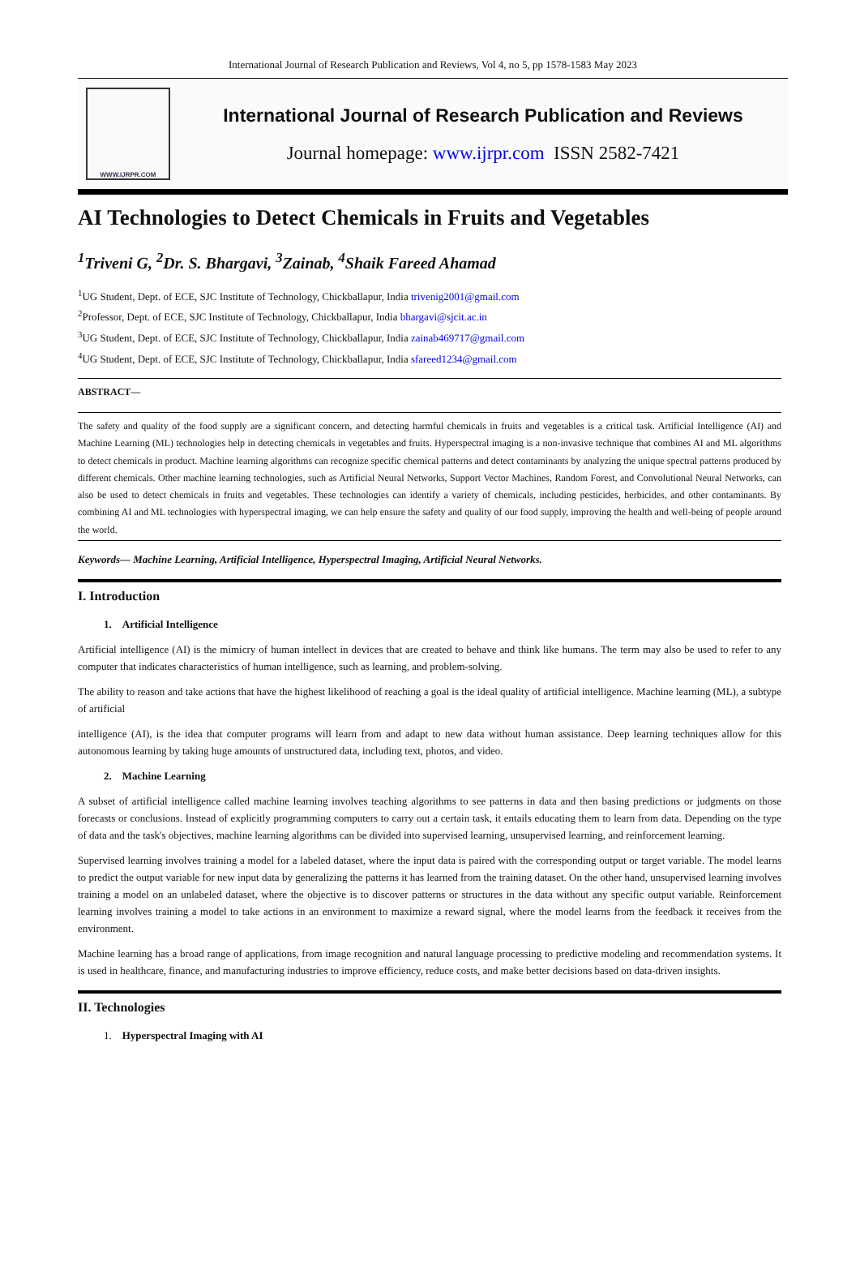International Journal of Research Publication and Reviews, Vol 4, no 5, pp 1578-1583 May 2023
WWW.IJRPR.COM
International Journal of Research Publication and Reviews
Journal homepage: www.ijrpr.com ISSN 2582-7421
AI Technologies to Detect Chemicals in Fruits and Vegetables
<sup>1</sup> Triveni G, <sup>2</sup>Dr. S. Bhargavi, <sup>3</sup>Zainab, <sup>4</sup>Shaik Fareed Ahamad
<sup>1</sup> UG Student, Dept. of ECE, SJC Institute of Technology, Chickballapur, India trivenig2001@gmail.com
<sup>2</sup> Professor, Dept. of ECE, SJC Institute of Technology, Chickballapur, India bhargavi@sjcit.ac.in
<sup>3</sup> UG Student, Dept. of ECE, SJC Institute of Technology, Chickballapur, India zainab469717@gmail.com
<sup>4</sup> UG Student, Dept. of ECE, SJC Institute of Technology, Chickballapur, India sfareed1234@gmail.com
ABSTRACT—
The safety and quality of the food supply are a significant concern, and detecting harmful chemicals in fruits and vegetables is a critical task. Artificial Intelligence (AI) and Machine Learning (ML) technologies help in detecting chemicals in vegetables and fruits. Hyperspectral imaging is a non-invasive technique that combines AI and ML algorithms to detect chemicals in product. Machine learning algorithms can recognize specific chemical patterns and detect contaminants by analyzing the unique spectral patterns produced by different chemicals. Other machine learning technologies, such as Artificial Neural Networks, Support Vector Machines, Random Forest, and Convolutional Neural Networks, can also be used to detect chemicals in fruits and vegetables. These technologies can identify a variety of chemicals, including pesticides, herbicides, and other contaminants. By combining AI and ML technologies with hyperspectral imaging, we can help ensure the safety and quality of our food supply, improving the health and well-being of people around the world.
Keywords— Machine Learning, Artificial Intelligence, Hyperspectral Imaging, Artificial Neural Networks.
I. Introduction
1. Artificial Intelligence
Artificial intelligence (AI) is the mimicry of human intellect in devices that are created to behave and think like humans. The term may also be used to refer to any computer that indicates characteristics of human intelligence, such as learning, and problem-solving.
The ability to reason and take actions that have the highest likelihood of reaching a goal is the ideal quality of artificial intelligence. Machine learning (ML), a subtype of artificial
intelligence (AI), is the idea that computer programs will learn from and adapt to new data without human assistance. Deep learning techniques allow for this autonomous learning by taking huge amounts of unstructured data, including text, photos, and video.
2. Machine Learning
A subset of artificial intelligence called machine learning involves teaching algorithms to see patterns in data and then basing predictions or judgments on those forecasts or conclusions. Instead of explicitly programming computers to carry out a certain task, it entails educating them to learn from data. Depending on the type of data and the task's objectives, machine learning algorithms can be divided into supervised learning, unsupervised learning, and reinforcement learning.
Supervised learning involves training a model for a labeled dataset, where the input data is paired with the corresponding output or target variable. The model learns to predict the output variable for new input data by generalizing the patterns it has learned from the training dataset. On the other hand, unsupervised learning involves training a model on an unlabeled dataset, where the objective is to discover patterns or structures in the data without any specific output variable. Reinforcement learning involves training a model to take actions in an environment to maximize a reward signal, where the model learns from the feedback it receives from the environment.
Machine learning has a broad range of applications, from image recognition and natural language processing to predictive modeling and recommendation systems. It is used in healthcare, finance, and manufacturing industries to improve efficiency, reduce costs, and make better decisions based on data-driven insights.
II. Technologies
1. Hyperspectral Imaging with AI